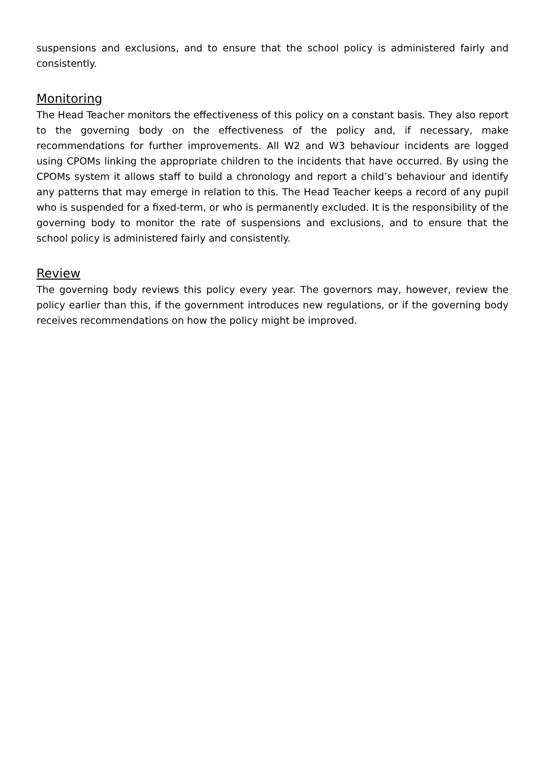suspensions and exclusions, and to ensure that the school policy is administered fairly and consistently.
Monitoring
The Head Teacher monitors the effectiveness of this policy on a constant basis. They also report to the governing body on the effectiveness of the policy and, if necessary, make recommendations for further improvements. All W2 and W3 behaviour incidents are logged using CPOMs linking the appropriate children to the incidents that have occurred. By using the CPOMs system it allows staff to build a chronology and report a child’s behaviour and identify any patterns that may emerge in relation to this. The Head Teacher keeps a record of any pupil who is suspended for a fixed-term, or who is permanently excluded. It is the responsibility of the governing body to monitor the rate of suspensions and exclusions, and to ensure that the school policy is administered fairly and consistently.
Review
The governing body reviews this policy every year. The governors may, however, review the policy earlier than this, if the government introduces new regulations, or if the governing body receives recommendations on how the policy might be improved.